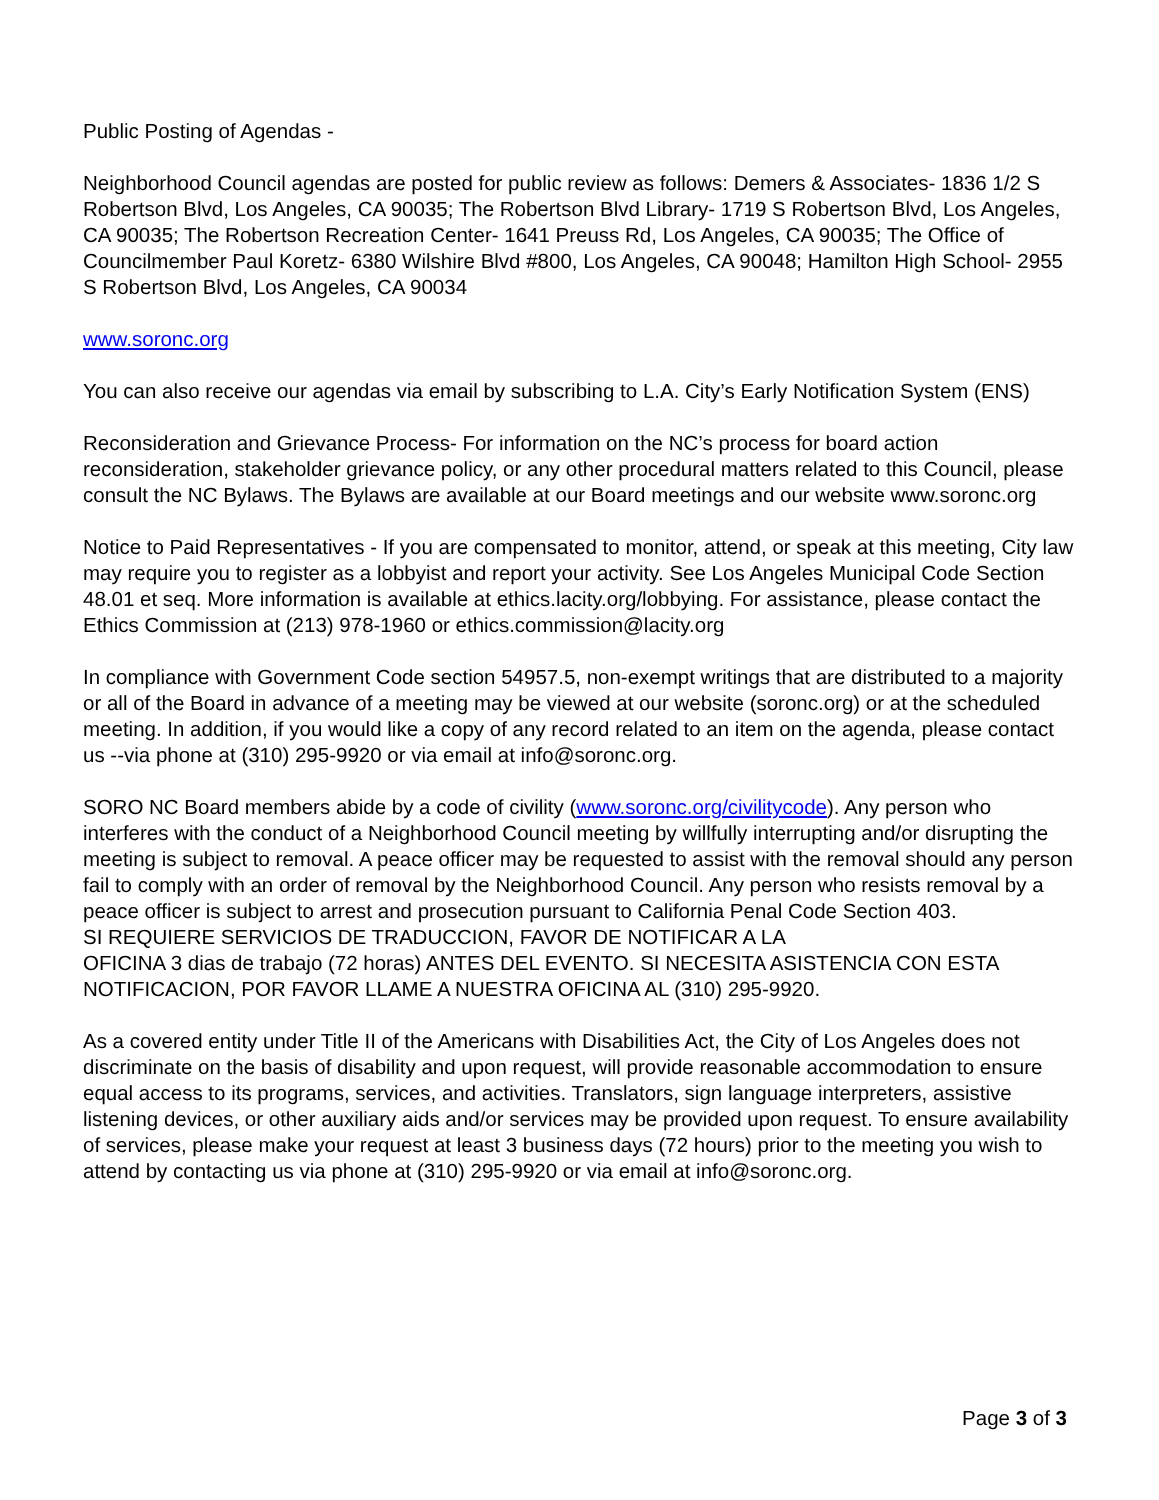Public Posting of Agendas -
Neighborhood Council agendas are posted for public review as follows: Demers & Associates- 1836 1/2 S Robertson Blvd, Los Angeles, CA 90035; The Robertson Blvd Library- 1719 S Robertson Blvd, Los Angeles, CA 90035; The Robertson Recreation Center- 1641 Preuss Rd, Los Angeles, CA 90035; The Office of Councilmember Paul Koretz- 6380 Wilshire Blvd #800, Los Angeles, CA 90048; Hamilton High School- 2955 S Robertson Blvd, Los Angeles, CA 90034
www.soronc.org
You can also receive our agendas via email by subscribing to L.A. City’s Early Notification System (ENS)
Reconsideration and Grievance Process- For information on the NC’s process for board action reconsideration, stakeholder grievance policy, or any other procedural matters related to this Council, please consult the NC Bylaws. The Bylaws are available at our Board meetings and our website www.soronc.org
Notice to Paid Representatives - If you are compensated to monitor, attend, or speak at this meeting, City law may require you to register as a lobbyist and report your activity. See Los Angeles Municipal Code Section 48.01 et seq. More information is available at ethics.lacity.org/lobbying. For assistance, please contact the Ethics Commission at (213) 978-1960 or ethics.commission@lacity.org
In compliance with Government Code section 54957.5, non-exempt writings that are distributed to a majority or all of the Board in advance of a meeting may be viewed at our website (soronc.org) or at the scheduled meeting. In addition, if you would like a copy of any record related to an item on the agenda, please contact us --via phone at (310) 295-9920 or via email at info@soronc.org.
SORO NC Board members abide by a code of civility (www.soronc.org/civilitycode). Any person who interferes with the conduct of a Neighborhood Council meeting by willfully interrupting and/or disrupting the meeting is subject to removal. A peace officer may be requested to assist with the removal should any person fail to comply with an order of removal by the Neighborhood Council. Any person who resists removal by a peace officer is subject to arrest and prosecution pursuant to California Penal Code Section 403.
SI REQUIERE SERVICIOS DE TRADUCCION, FAVOR DE NOTIFICAR A LA
OFICINA 3 dias de trabajo (72 horas) ANTES DEL EVENTO. SI NECESITA ASISTENCIA CON ESTA NOTIFICACION, POR FAVOR LLAME A NUESTRA OFICINA AL (310) 295-9920.
As a covered entity under Title II of the Americans with Disabilities Act, the City of Los Angeles does not discriminate on the basis of disability and upon request, will provide reasonable accommodation to ensure equal access to its programs, services, and activities. Translators, sign language interpreters, assistive listening devices, or other auxiliary aids and/or services may be provided upon request. To ensure availability of services, please make your request at least 3 business days (72 hours) prior to the meeting you wish to attend by contacting us via phone at (310) 295-9920 or via email at info@soronc.org.
Page 3 of 3